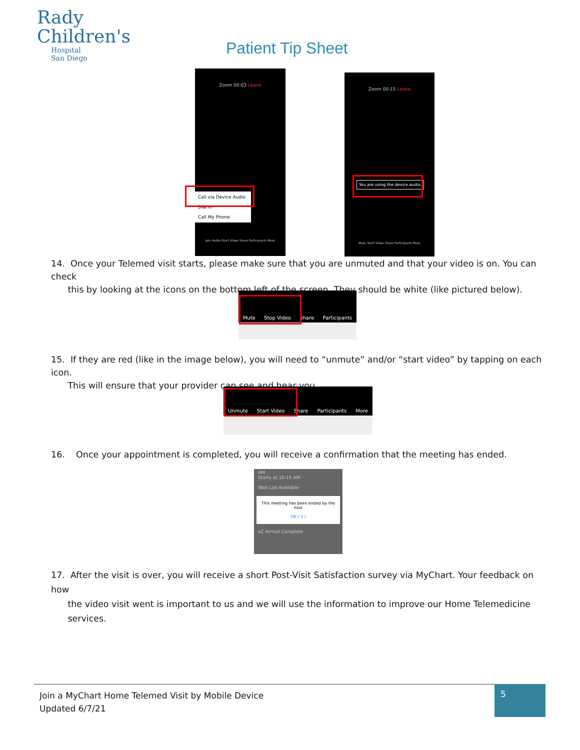Rady
Children's
Hospital
San Diego
Patient Tip Sheet
Zoom 00:03 Leave
Call via Device Audio
Dial in
Call My Phone
Join Audio Start Video Share Participants More
Zoom 00:15 Leave
You are using the device audio.
Mute Start Video Share Participants More
14. Once your Telemed visit starts, please make sure that you are unmuted and that your video is on. You can check
this by looking at the icons on the bottom left of the screen. They should be white (like pictured below).
Mute Stop Video Share Participants
15. If they are red (like in the image below), you will need to “unmute” and/or “start video” by tapping on each icon.
This will ensure that your provider can see and hear you.
Unmute Start Video Share Participants More
16. Once your appointment is completed, you will receive a confirmation that the meeting has ended.
AM
Starts at 10:15 AM
Wait List Available
This meeting has been ended by the host
OK ( 3 )
eZ Arrival Complete
17. After the visit is over, you will receive a short Post-Visit Satisfaction survey via MyChart. Your feedback on how
the video visit went is important to us and we will use the information to improve our Home Telemedicine
services.
Join a MyChart Home Telemed Visit by Mobile Device
Updated 6/7/21
5